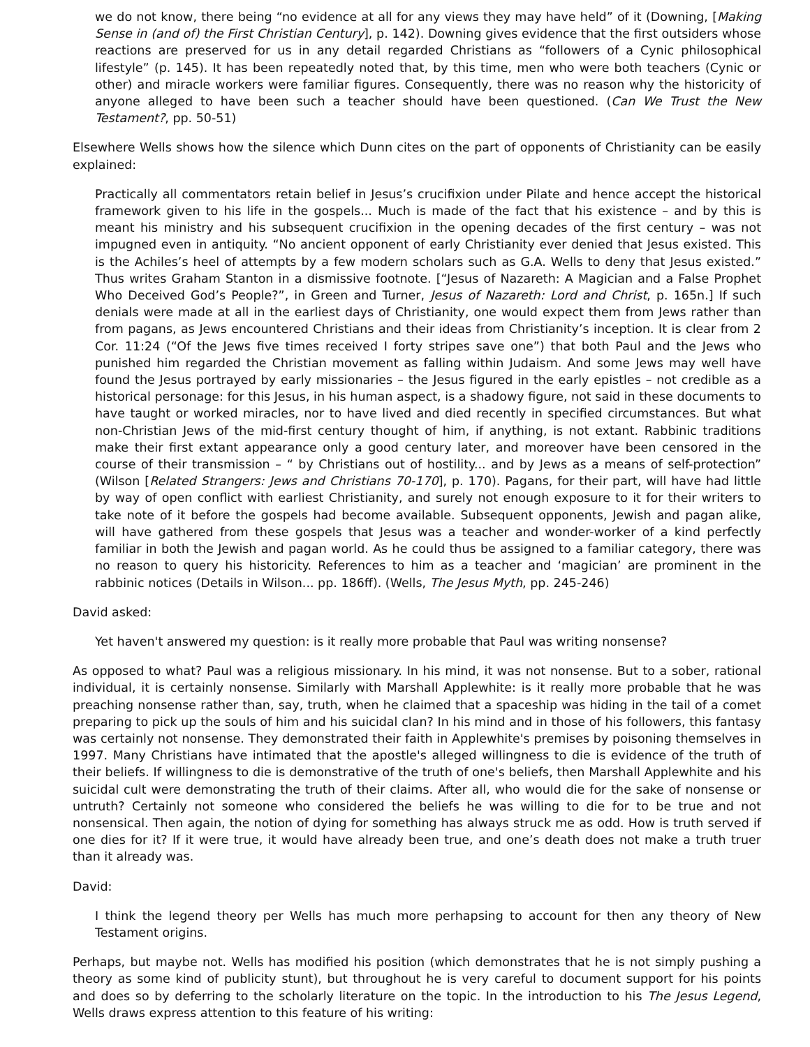we do not know, there being “no evidence at all for any views they may have held” of it (Downing, [Making Sense in (and of) the First Christian Century], p. 142). Downing gives evidence that the first outsiders whose reactions are preserved for us in any detail regarded Christians as “followers of a Cynic philosophical lifestyle” (p. 145). It has been repeatedly noted that, by this time, men who were both teachers (Cynic or other) and miracle workers were familiar figures. Consequently, there was no reason why the historicity of anyone alleged to have been such a teacher should have been questioned. (Can We Trust the New Testament?, pp. 50-51)
Elsewhere Wells shows how the silence which Dunn cites on the part of opponents of Christianity can be easily explained:
Practically all commentators retain belief in Jesus’s crucifixion under Pilate and hence accept the historical framework given to his life in the gospels... Much is made of the fact that his existence – and by this is meant his ministry and his subsequent crucifixion in the opening decades of the first century – was not impugned even in antiquity. “No ancient opponent of early Christianity ever denied that Jesus existed. This is the Achiles’s heel of attempts by a few modern scholars such as G.A. Wells to deny that Jesus existed.” Thus writes Graham Stanton in a dismissive footnote. [“Jesus of Nazareth: A Magician and a False Prophet Who Deceived God’s People?”, in Green and Turner, Jesus of Nazareth: Lord and Christ, p. 165n.] If such denials were made at all in the earliest days of Christianity, one would expect them from Jews rather than from pagans, as Jews encountered Christians and their ideas from Christianity’s inception. It is clear from 2 Cor. 11:24 (“Of the Jews five times received I forty stripes save one”) that both Paul and the Jews who punished him regarded the Christian movement as falling within Judaism. And some Jews may well have found the Jesus portrayed by early missionaries – the Jesus figured in the early epistles – not credible as a historical personage: for this Jesus, in his human aspect, is a shadowy figure, not said in these documents to have taught or worked miracles, nor to have lived and died recently in specified circumstances. But what non-Christian Jews of the mid-first century thought of him, if anything, is not extant. Rabbinic traditions make their first extant appearance only a good century later, and moreover have been censored in the course of their transmission – “ by Christians out of hostility... and by Jews as a means of self-protection” (Wilson [Related Strangers: Jews and Christians 70-170], p. 170). Pagans, for their part, will have had little by way of open conflict with earliest Christianity, and surely not enough exposure to it for their writers to take note of it before the gospels had become available. Subsequent opponents, Jewish and pagan alike, will have gathered from these gospels that Jesus was a teacher and wonder-worker of a kind perfectly familiar in both the Jewish and pagan world. As he could thus be assigned to a familiar category, there was no reason to query his historicity. References to him as a teacher and ‘magician’ are prominent in the rabbinic notices (Details in Wilson... pp. 186ff). (Wells, The Jesus Myth, pp. 245-246)
David asked:
Yet haven't answered my question: is it really more probable that Paul was writing nonsense?
As opposed to what? Paul was a religious missionary. In his mind, it was not nonsense. But to a sober, rational individual, it is certainly nonsense. Similarly with Marshall Applewhite: is it really more probable that he was preaching nonsense rather than, say, truth, when he claimed that a spaceship was hiding in the tail of a comet preparing to pick up the souls of him and his suicidal clan? In his mind and in those of his followers, this fantasy was certainly not nonsense. They demonstrated their faith in Applewhite's premises by poisoning themselves in 1997. Many Christians have intimated that the apostle's alleged willingness to die is evidence of the truth of their beliefs. If willingness to die is demonstrative of the truth of one's beliefs, then Marshall Applewhite and his suicidal cult were demonstrating the truth of their claims. After all, who would die for the sake of nonsense or untruth? Certainly not someone who considered the beliefs he was willing to die for to be true and not nonsensical. Then again, the notion of dying for something has always struck me as odd. How is truth served if one dies for it? If it were true, it would have already been true, and one’s death does not make a truth truer than it already was.
David:
I think the legend theory per Wells has much more perhapsing to account for then any theory of New Testament origins.
Perhaps, but maybe not. Wells has modified his position (which demonstrates that he is not simply pushing a theory as some kind of publicity stunt), but throughout he is very careful to document support for his points and does so by deferring to the scholarly literature on the topic. In the introduction to his The Jesus Legend, Wells draws express attention to this feature of his writing: